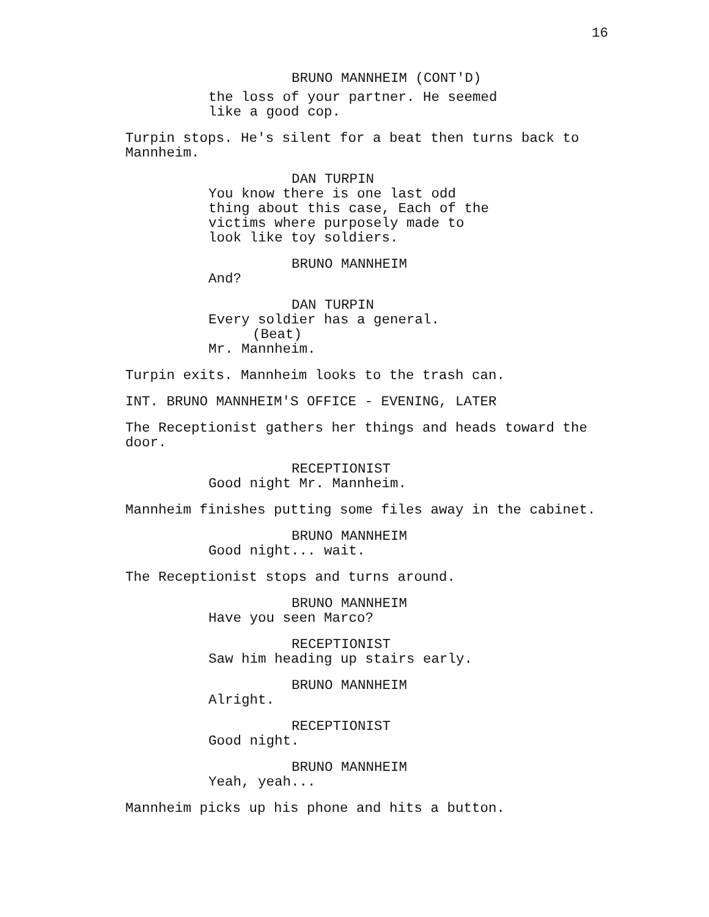16
BRUNO MANNHEIM (CONT'D)
the loss of your partner. He seemed
like a good cop.
Turpin stops. He's silent for a beat then turns back to
Mannheim.
DAN TURPIN
You know there is one last odd
thing about this case, Each of the
victims where purposely made to
look like toy soldiers.
BRUNO MANNHEIM
And?
DAN TURPIN
Every soldier has a general.
(Beat)
Mr. Mannheim.
Turpin exits. Mannheim looks to the trash can.
INT. BRUNO MANNHEIM'S OFFICE - EVENING, LATER
The Receptionist gathers her things and heads toward the
door.
RECEPTIONIST
Good night Mr. Mannheim.
Mannheim finishes putting some files away in the cabinet.
BRUNO MANNHEIM
Good night... wait.
The Receptionist stops and turns around.
BRUNO MANNHEIM
Have you seen Marco?
RECEPTIONIST
Saw him heading up stairs early.
BRUNO MANNHEIM
Alright.
RECEPTIONIST
Good night.
BRUNO MANNHEIM
Yeah, yeah...
Mannheim picks up his phone and hits a button.